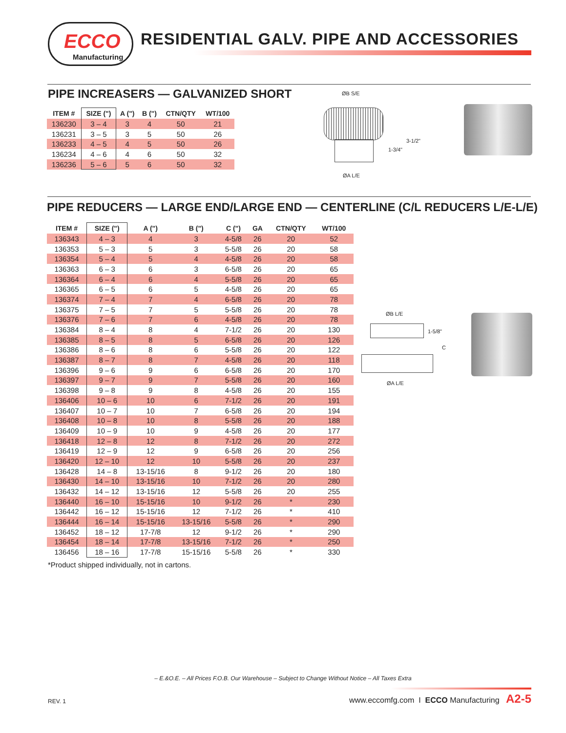ECCO
Manufacturing
RESIDENTIAL GALV. PIPE AND ACCESSORIES
PIPE INCREASERS — GALVANIZED SHORT
| ITEM # | SIZE (") | A (") | B (") | CTN/QTY | WT/100 |
| --- | --- | --- | --- | --- | --- |
| 136230 | 3 – 4 | 3 | 4 | 50 | 21 |
| 136231 | 3 – 5 | 3 | 5 | 50 | 26 |
| 136233 | 4 – 5 | 4 | 5 | 50 | 26 |
| 136234 | 4 – 6 | 4 | 6 | 50 | 32 |
| 136236 | 5 – 6 | 5 | 6 | 50 | 32 |
ØB S/E
1-3/4"
3-1/2"
ØA L/E
PIPE REDUCERS — LARGE END/LARGE END — CENTERLINE (C/L REDUCERS L/E-L/E)
| ITEM # | SIZE (") | A (") | B (") | C (") | GA | CTN/QTY | WT/100 |
| --- | --- | --- | --- | --- | --- | --- | --- |
| 136343 | 4 – 3 | 4 | 3 | 4-5/8 | 26 | 20 | 52 |
| 136353 | 5 – 3 | 5 | 3 | 5-5/8 | 26 | 20 | 58 |
| 136354 | 5 – 4 | 5 | 4 | 4-5/8 | 26 | 20 | 58 |
| 136363 | 6 – 3 | 6 | 3 | 6-5/8 | 26 | 20 | 65 |
| 136364 | 6 – 4 | 6 | 4 | 5-5/8 | 26 | 20 | 65 |
| 136365 | 6 – 5 | 6 | 5 | 4-5/8 | 26 | 20 | 65 |
| 136374 | 7 – 4 | 7 | 4 | 6-5/8 | 26 | 20 | 78 |
| 136375 | 7 – 5 | 7 | 5 | 5-5/8 | 26 | 20 | 78 |
| 136376 | 7 – 6 | 7 | 6 | 4-5/8 | 26 | 20 | 78 |
| 136384 | 8 – 4 | 8 | 4 | 7-1/2 | 26 | 20 | 130 |
| 136385 | 8 – 5 | 8 | 5 | 6-5/8 | 26 | 20 | 126 |
| 136386 | 8 – 6 | 8 | 6 | 5-5/8 | 26 | 20 | 122 |
| 136387 | 8 – 7 | 8 | 7 | 4-5/8 | 26 | 20 | 118 |
| 136396 | 9 – 6 | 9 | 6 | 6-5/8 | 26 | 20 | 170 |
| 136397 | 9 – 7 | 9 | 7 | 5-5/8 | 26 | 20 | 160 |
| 136398 | 9 – 8 | 9 | 8 | 4-5/8 | 26 | 20 | 155 |
| 136406 | 10 – 6 | 10 | 6 | 7-1/2 | 26 | 20 | 191 |
| 136407 | 10 – 7 | 10 | 7 | 6-5/8 | 26 | 20 | 194 |
| 136408 | 10 – 8 | 10 | 8 | 5-5/8 | 26 | 20 | 188 |
| 136409 | 10 – 9 | 10 | 9 | 4-5/8 | 26 | 20 | 177 |
| 136418 | 12 – 8 | 12 | 8 | 7-1/2 | 26 | 20 | 272 |
| 136419 | 12 – 9 | 12 | 9 | 6-5/8 | 26 | 20 | 256 |
| 136420 | 12 – 10 | 12 | 10 | 5-5/8 | 26 | 20 | 237 |
| 136428 | 14 – 8 | 13-15/16 | 8 | 9-1/2 | 26 | 20 | 180 |
| 136430 | 14 – 10 | 13-15/16 | 10 | 7-1/2 | 26 | 20 | 280 |
| 136432 | 14 – 12 | 13-15/16 | 12 | 5-5/8 | 26 | 20 | 255 |
| 136440 | 16 – 10 | 15-15/16 | 10 | 9-1/2 | 26 | * | 230 |
| 136442 | 16 – 12 | 15-15/16 | 12 | 7-1/2 | 26 | * | 410 |
| 136444 | 16 – 14 | 15-15/16 | 13-15/16 | 5-5/8 | 26 | * | 290 |
| 136452 | 18 – 12 | 17-7/8 | 12 | 9-1/2 | 26 | * | 290 |
| 136454 | 18 – 14 | 17-7/8 | 13-15/16 | 7-1/2 | 26 | * | 250 |
| 136456 | 18 – 16 | 17-7/8 | 15-15/16 | 5-5/8 | 26 | * | 330 |
*Product shipped individually, not in cartons.
ØB L/E
1-5/8"
C
ØA L/E
– E.&O.E. – All Prices F.O.B. Our Warehouse – Subject to Change Without Notice – All Taxes Extra
REV. 1
www.eccomfg.com I ECCO Manufacturing A2-5